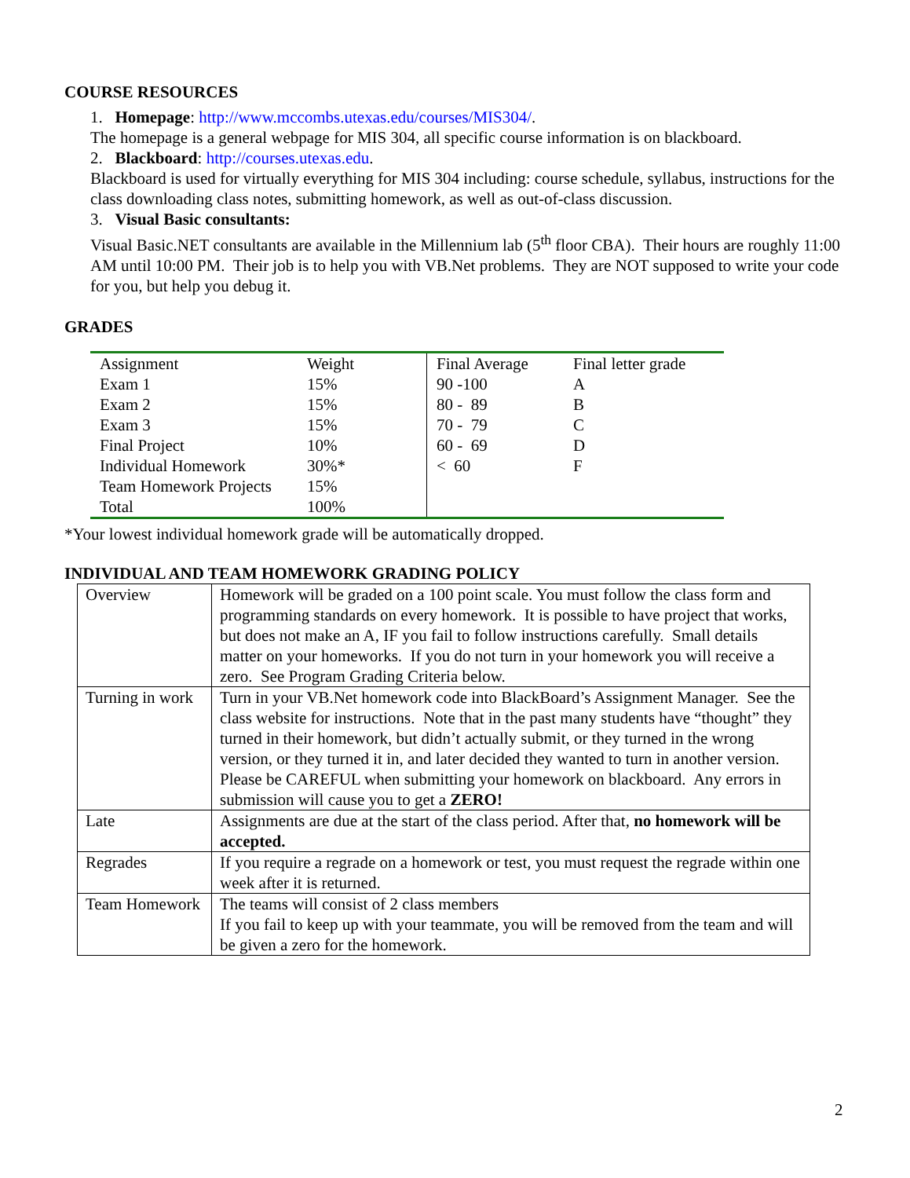COURSE RESOURCES
1. Homepage: http://www.mccombs.utexas.edu/courses/MIS304/.
The homepage is a general webpage for MIS 304, all specific course information is on blackboard.
2. Blackboard: http://courses.utexas.edu.
Blackboard is used for virtually everything for MIS 304 including: course schedule, syllabus, instructions for the class downloading class notes, submitting homework, as well as out-of-class discussion.
3. Visual Basic consultants:
Visual Basic.NET consultants are available in the Millennium lab (5<sup>th</sup> floor CBA). Their hours are roughly 11:00 AM until 10:00 PM. Their job is to help you with VB.Net problems. They are NOT supposed to write your code for you, but help you debug it.
GRADES
| Assignment | Weight | Final Average | Final letter grade |
| --- | --- | --- | --- |
| Exam 1 | 15% | 90 -100 | A |
| Exam 2 | 15% | 80 - 89 | B |
| Exam 3 | 15% | 70 - 79 | C |
| Final Project | 10% | 60 - 69 | D |
| Individual Homework | 30%* | < 60 | F |
| Team Homework Projects | 15% | | |
| Total | 100% | | |
*Your lowest individual homework grade will be automatically dropped.
INDIVIDUAL AND TEAM HOMEWORK GRADING POLICY
| Overview | Homework will be graded on a 100 point scale. You must follow the class form and programming standards on every homework. It is possible to have project that works, but does not make an A, IF you fail to follow instructions carefully. Small details matter on your homeworks. If you do not turn in your homework you will receive a zero. See Program Grading Criteria below. |
| Turning in work | Turn in your VB.Net homework code into BlackBoard’s Assignment Manager. See the class website for instructions. Note that in the past many students have “thought” they turned in their homework, but didn’t actually submit, or they turned in the wrong version, or they turned it in, and later decided they wanted to turn in another version. Please be CAREFUL when submitting your homework on blackboard. Any errors in submission will cause you to get a ZERO! |
| Late | Assignments are due at the start of the class period. After that, no homework will be accepted. |
| Regrades | If you require a regrade on a homework or test, you must request the regrade within one week after it is returned. |
| Team Homework | The teams will consist of 2 class members If you fail to keep up with your teammate, you will be removed from the team and will be given a zero for the homework. |
2